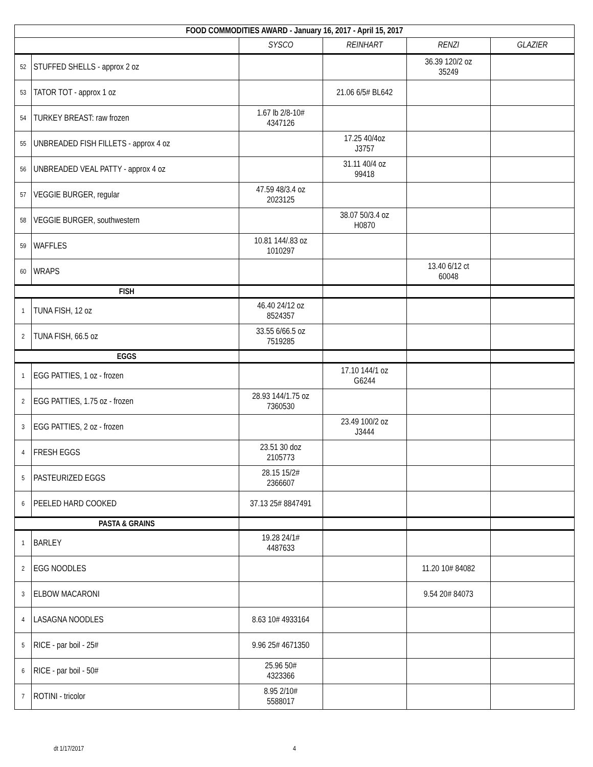| FOOD COMMODITIES AWARD - January 16, 2017 - April 15, 2017 | | | | | |
| | | SYSCO | REINHART | RENZI | GLAZIER |
| 52 | STUFFED SHELLS - approx 2 oz | | | 36.39 120/2 oz 35249 | |
| 53 | TATOR TOT - approx 1 oz | | 21.06 6/5# BL642 | | |
| 54 | TURKEY BREAST: raw frozen | 1.67 lb 2/8-10# 4347126 | | | |
| 55 | UNBREADED FISH FILLETS - approx 4 oz | | 17.25 40/4oz J3757 | | |
| 56 | UNBREADED VEAL PATTY - approx 4 oz | | 31.11 40/4 oz 99418 | | |
| 57 | VEGGIE BURGER, regular | 47.59 48/3.4 oz 2023125 | | | |
| 58 | VEGGIE BURGER, southwestern | | 38.07 50/3.4 oz H0870 | | |
| 59 | WAFFLES | 10.81 144/.83 oz 1010297 | | | |
| 60 | WRAPS | | | 13.40 6/12 ct 60048 | |
| FISH | | | | | |
| 1 | TUNA FISH, 12 oz | 46.40 24/12 oz 8524357 | | | |
| 2 | TUNA FISH, 66.5 oz | 33.55 6/66.5 oz 7519285 | | | |
| EGGS | | | | | |
| 1 | EGG PATTIES, 1 oz - frozen | | 17.10 144/1 oz G6244 | | |
| 2 | EGG PATTIES, 1.75 oz - frozen | 28.93 144/1.75 oz 7360530 | | | |
| 3 | EGG PATTIES, 2 oz - frozen | | 23.49 100/2 oz J3444 | | |
| 4 | FRESH EGGS | 23.51 30 doz 2105773 | | | |
| 5 | PASTEURIZED EGGS | 28.15 15/2# 2366607 | | | |
| 6 | PEELED HARD COOKED | 37.13 25# 8847491 | | | |
| PASTA & GRAINS | | | | | |
| 1 | BARLEY | 19.28 24/1# 4487633 | | | |
| 2 | EGG NOODLES | | | 11.20 10# 84082 | |
| 3 | ELBOW MACARONI | | | 9.54 20# 84073 | |
| 4 | LASAGNA NOODLES | 8.63 10# 4933164 | | | |
| 5 | RICE - par boil - 25# | 9.96 25# 4671350 | | | |
| 6 | RICE - par boil - 50# | 25.96 50# 4323366 | | | |
| 7 | ROTINI - tricolor | 8.95 2/10# 5588017 | | | |
dt 1/17/2017 4